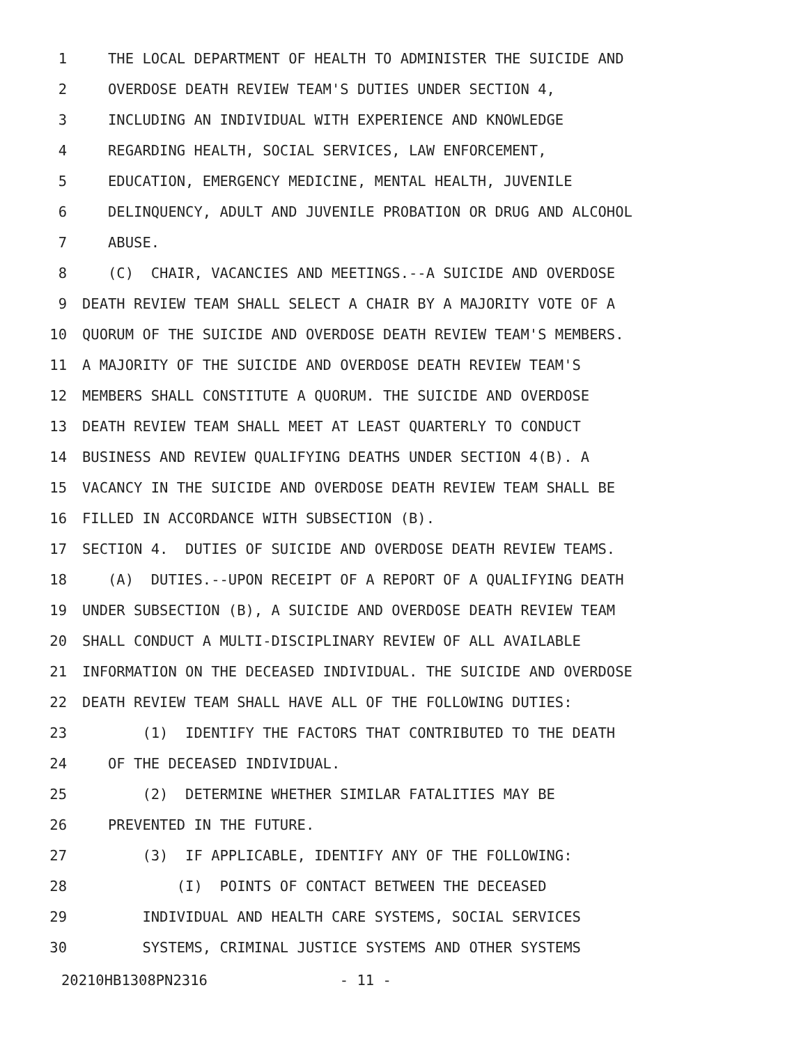1 THE LOCAL DEPARTMENT OF HEALTH TO ADMINISTER THE SUICIDE AND
2 OVERDOSE DEATH REVIEW TEAM'S DUTIES UNDER SECTION 4,
3 INCLUDING AN INDIVIDUAL WITH EXPERIENCE AND KNOWLEDGE
4 REGARDING HEALTH, SOCIAL SERVICES, LAW ENFORCEMENT,
5 EDUCATION, EMERGENCY MEDICINE, MENTAL HEALTH, JUVENILE
6 DELINQUENCY, ADULT AND JUVENILE PROBATION OR DRUG AND ALCOHOL
7 ABUSE.
8 (C) CHAIR, VACANCIES AND MEETINGS.--A SUICIDE AND OVERDOSE
9 DEATH REVIEW TEAM SHALL SELECT A CHAIR BY A MAJORITY VOTE OF A
10 QUORUM OF THE SUICIDE AND OVERDOSE DEATH REVIEW TEAM'S MEMBERS.
11 A MAJORITY OF THE SUICIDE AND OVERDOSE DEATH REVIEW TEAM'S
12 MEMBERS SHALL CONSTITUTE A QUORUM. THE SUICIDE AND OVERDOSE
13 DEATH REVIEW TEAM SHALL MEET AT LEAST QUARTERLY TO CONDUCT
14 BUSINESS AND REVIEW QUALIFYING DEATHS UNDER SECTION 4(B). A
15 VACANCY IN THE SUICIDE AND OVERDOSE DEATH REVIEW TEAM SHALL BE
16 FILLED IN ACCORDANCE WITH SUBSECTION (B).
17 SECTION 4. DUTIES OF SUICIDE AND OVERDOSE DEATH REVIEW TEAMS.
18 (A) DUTIES.--UPON RECEIPT OF A REPORT OF A QUALIFYING DEATH
19 UNDER SUBSECTION (B), A SUICIDE AND OVERDOSE DEATH REVIEW TEAM
20 SHALL CONDUCT A MULTI-DISCIPLINARY REVIEW OF ALL AVAILABLE
21 INFORMATION ON THE DECEASED INDIVIDUAL. THE SUICIDE AND OVERDOSE
22 DEATH REVIEW TEAM SHALL HAVE ALL OF THE FOLLOWING DUTIES:
23 (1) IDENTIFY THE FACTORS THAT CONTRIBUTED TO THE DEATH
24 OF THE DECEASED INDIVIDUAL.
25 (2) DETERMINE WHETHER SIMILAR FATALITIES MAY BE
26 PREVENTED IN THE FUTURE.
27 (3) IF APPLICABLE, IDENTIFY ANY OF THE FOLLOWING:
28 (I) POINTS OF CONTACT BETWEEN THE DECEASED
29 INDIVIDUAL AND HEALTH CARE SYSTEMS, SOCIAL SERVICES
30 SYSTEMS, CRIMINAL JUSTICE SYSTEMS AND OTHER SYSTEMS
20210HB1308PN2316 - 11 -